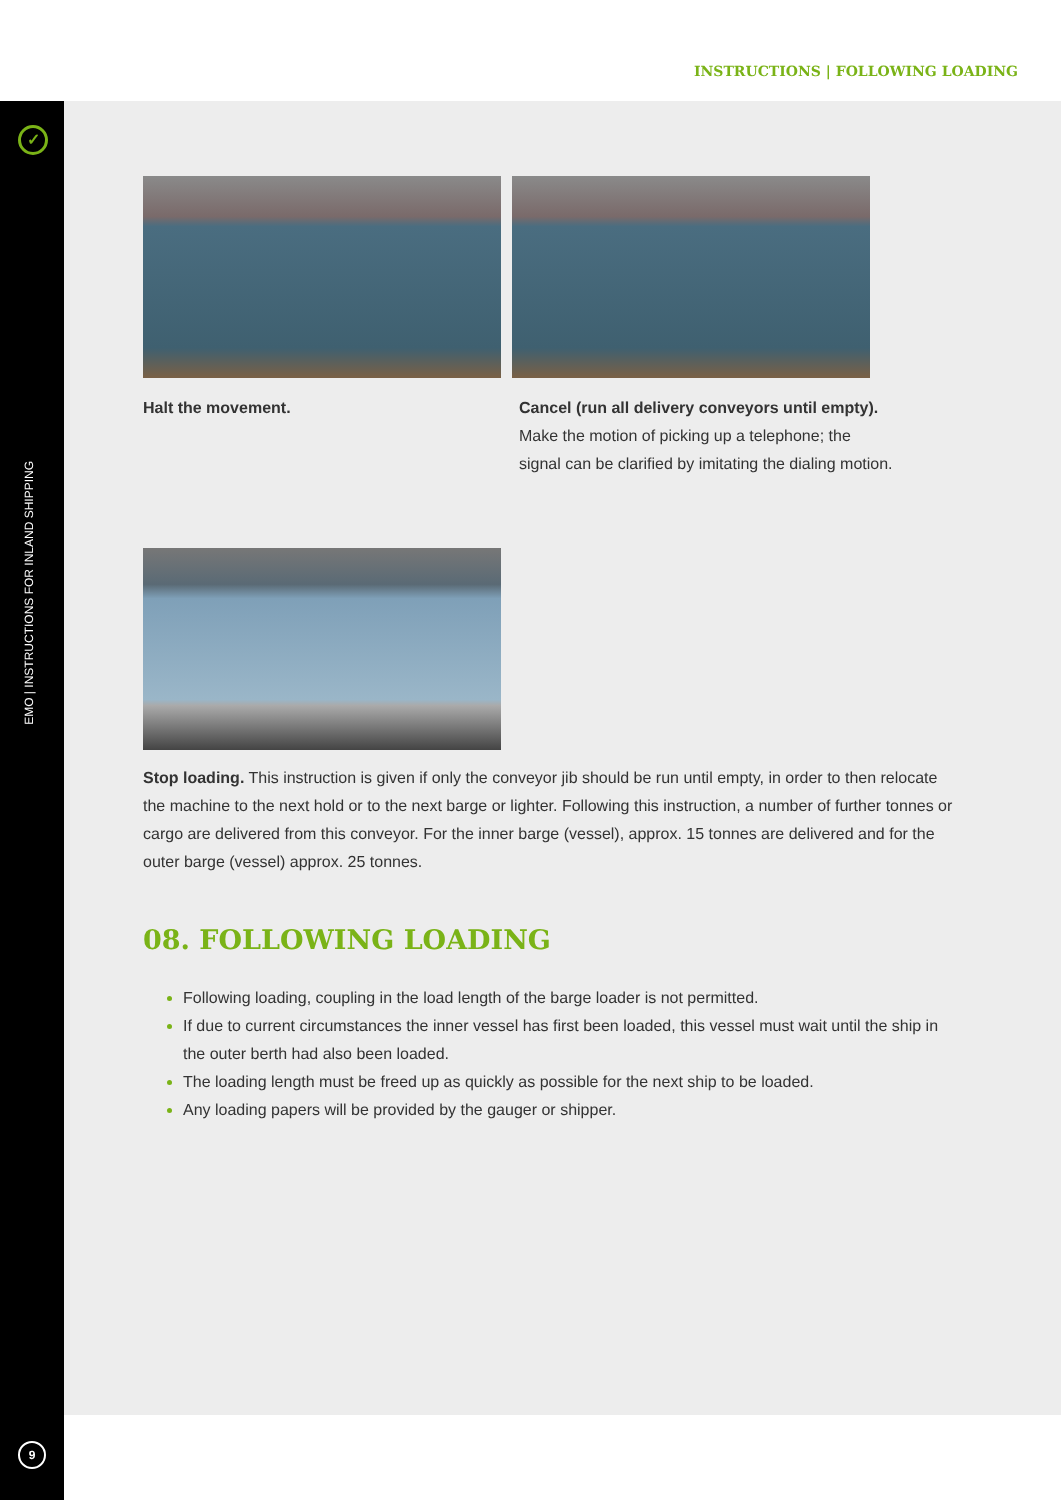INSTRUCTIONS | FOLLOWING LOADING
✓
EMO | INSTRUCTIONS FOR INLAND SHIPPING
9
Halt the movement. Cancel (run all delivery conveyors until empty).
Make the motion of picking up a telephone; the signal can be clarified by imitating the dialing motion.
Stop loading. This instruction is given if only the conveyor jib should be run until empty, in order to then relocate the machine to the next hold or to the next barge or lighter. Following this instruction, a number of further tonnes or cargo are delivered from this conveyor. For the inner barge (vessel), approx. 15 tonnes are delivered and for the outer barge (vessel) approx. 25 tonnes.
08. FOLLOWING LOADING
Following loading, coupling in the load length of the barge loader is not permitted.
If due to current circumstances the inner vessel has first been loaded, this vessel must wait until the ship in the outer berth had also been loaded.
The loading length must be freed up as quickly as possible for the next ship to be loaded.
Any loading papers will be provided by the gauger or shipper.